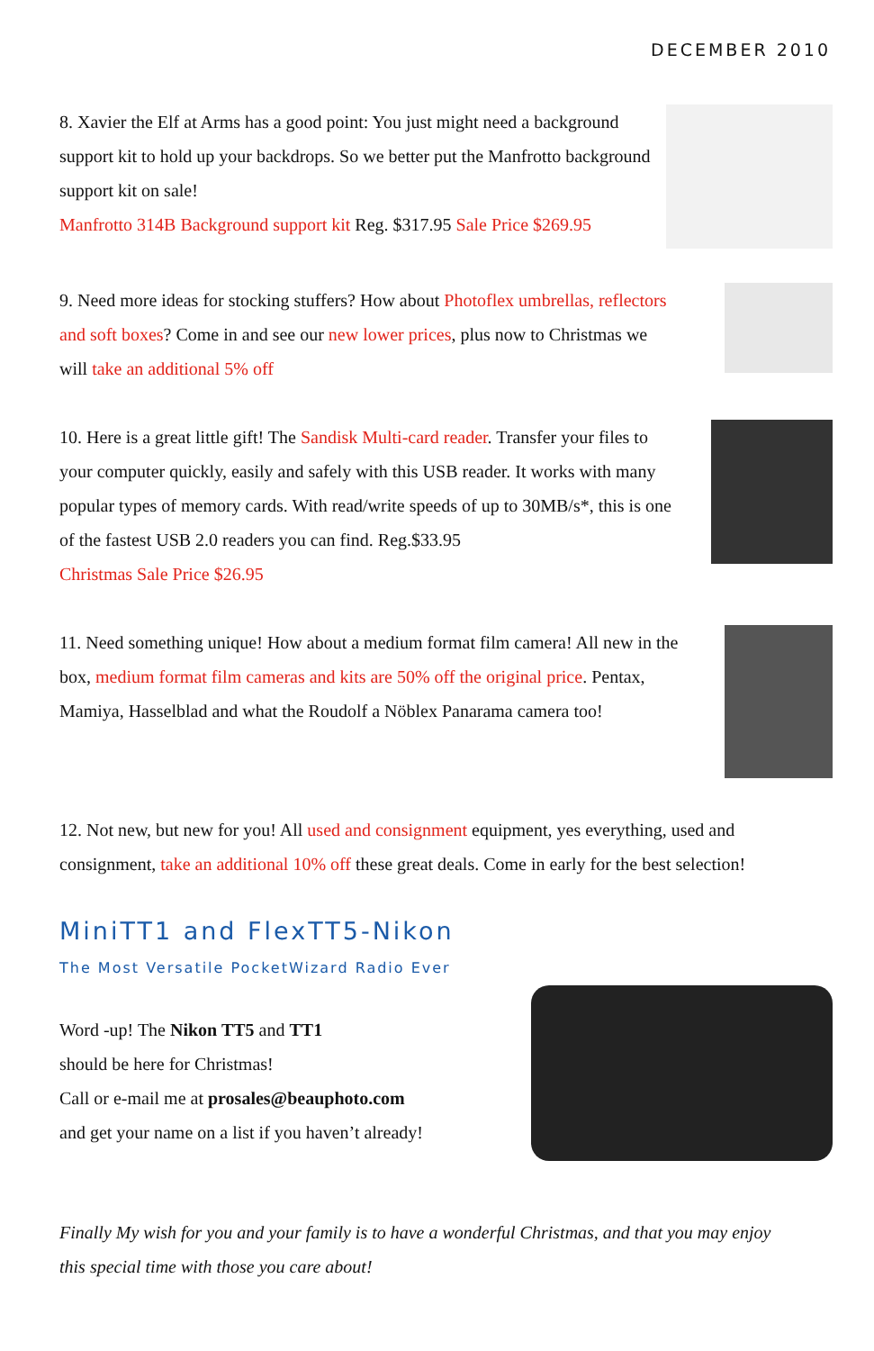DECEMBER 2010
8. Xavier the Elf at Arms has a good point: You just might need a background support kit to hold up your backdrops. So we better put the Manfrotto background support kit on sale!
Manfrotto 314B Background support kit Reg. $317.95 Sale Price $269.95
9. Need more ideas for stocking stuffers? How about Photoflex umbrellas, reflectors and soft boxes? Come in and see our new lower prices, plus now to Christmas we will take an additional 5% off
10. Here is a great little gift! The Sandisk Multi-card reader. Transfer your files to your computer quickly, easily and safely with this USB reader. It works with many popular types of memory cards. With read/write speeds of up to 30MB/s*, this is one of the fastest USB 2.0 readers you can find. Reg.$33.95
Christmas Sale Price $26.95
11. Need something unique! How about a medium format film camera! All new in the box, medium format film cameras and kits are 50% off the original price. Pentax, Mamiya, Hasselblad and what the Roudolf a Nöblex Panarama camera too!
12. Not new, but new for you! All used and consignment equipment, yes everything, used and consignment, take an additional 10% off these great deals. Come in early for the best selection!
MiniTT1 and FlexTT5-Nikon
The Most Versatile PocketWizard Radio Ever
Word -up! The Nikon TT5 and TT1
should be here for Christmas!
Call or e-mail me at prosales@beauphoto.com
and get your name on a list if you haven’t already!
Finally My wish for you and your family is to have a wonderful Christmas, and that you may enjoy this special time with those you care about!